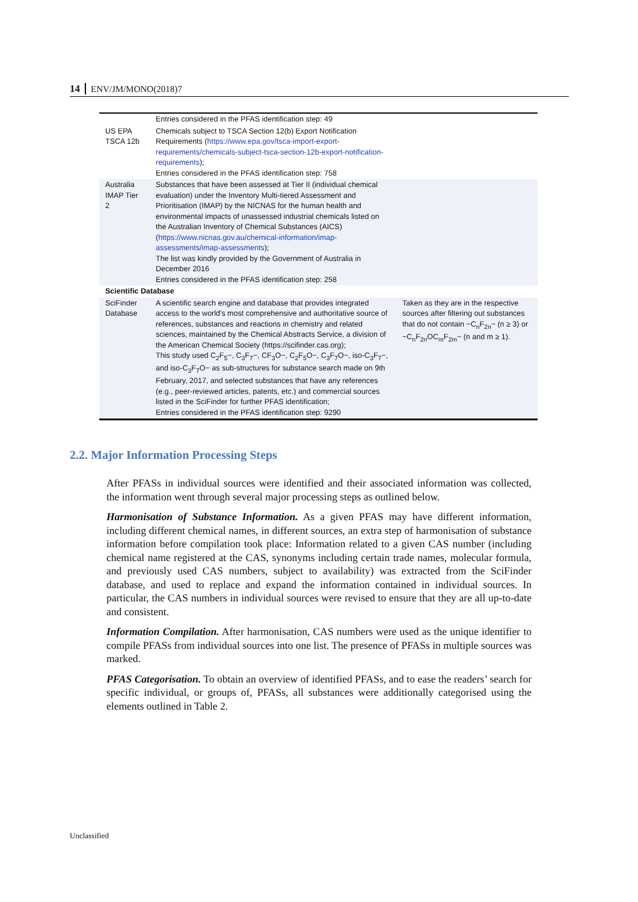14 ENV/JM/MONO(2018)7
| | Entries considered in the PFAS identification step: 49 | |
| US EPA TSCA 12b | Chemicals subject to TSCA Section 12(b) Export Notification Requirements ( https://www.epa.gov/tsca-import-export-requirements/chemicals-subject-tsca-section-12b-export-notification-requirements ); Entries considered in the PFAS identification step: 758 | |
| Australia IMAP Tier 2 | Substances that have been assessed at Tier II (individual chemical evaluation) under the Inventory Multi-tiered Assessment and Prioritisation (IMAP) by the NICNAS for the human health and environmental impacts of unassessed industrial chemicals listed on the Australian Inventory of Chemical Substances (AICS) ( https://www.nicnas.gov.au/chemical-information/imap-assessments/imap-assessments ); The list was kindly provided by the Government of Australia in December 2016 Entries considered in the PFAS identification step: 258 | |
| Scientific Database | | |
| SciFinder Database | A scientific search engine and database that provides integrated access to the world's most comprehensive and authoritative source of references, substances and reactions in chemistry and related sciences, maintained by the Chemical Abstracts Service, a division of the American Chemical Society (https://scifinder.cas.org); This study used C<sub>2</sub>F<sub>5</sub>−, C<sub>3</sub>F<sub>7</sub>−, CF<sub>3</sub>O−, C<sub>2</sub>F<sub>5</sub>O−, C<sub>3</sub>F<sub>7</sub>O−, iso-C<sub>3</sub>F<sub>7</sub>−, and iso-C<sub>3</sub>F<sub>7</sub>O− as sub-structures for substance search made on 9th February, 2017, and selected substances that have any references (e.g., peer-reviewed articles, patents, etc.) and commercial sources listed in the SciFinder for further PFAS identification; Entries considered in the PFAS identification step: 9290 | Taken as they are in the respective sources after filtering out substances that do not contain −C<sub>n</sub>F<sub>2n</sub>− (n ≥ 3) or −C<sub>n</sub>F<sub>2n</sub>OC<sub>m</sub>F<sub>2m</sub>− (n and m ≥ 1). |
2.2. Major Information Processing Steps
After PFASs in individual sources were identified and their associated information was collected, the information went through several major processing steps as outlined below.
Harmonisation of Substance Information. As a given PFAS may have different information, including different chemical names, in different sources, an extra step of harmonisation of substance information before compilation took place: Information related to a given CAS number (including chemical name registered at the CAS, synonyms including certain trade names, molecular formula, and previously used CAS numbers, subject to availability) was extracted from the SciFinder database, and used to replace and expand the information contained in individual sources. In particular, the CAS numbers in individual sources were revised to ensure that they are all up-to-date and consistent.
Information Compilation. After harmonisation, CAS numbers were used as the unique identifier to compile PFASs from individual sources into one list. The presence of PFASs in multiple sources was marked.
PFAS Categorisation. To obtain an overview of identified PFASs, and to ease the readers’ search for specific individual, or groups of, PFASs, all substances were additionally categorised using the elements outlined in Table 2.
Unclassified